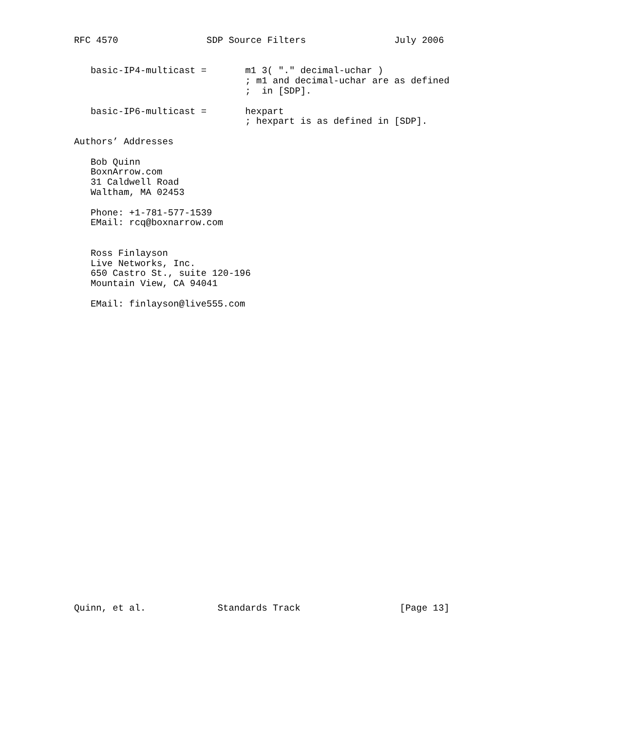RFC 4570                SDP Source Filters                July 2006


   basic-IP4-multicast =       m1 3( "." decimal-uchar )
                               ; m1 and decimal-uchar are as defined
                               ;  in [SDP].

   basic-IP6-multicast =       hexpart
                               ; hexpart is as defined in [SDP].

Authors’ Addresses

   Bob Quinn
   BoxnArrow.com
   31 Caldwell Road
   Waltham, MA 02453

   Phone: +1-781-577-1539
   EMail: rcq@boxnarrow.com


   Ross Finlayson
   Live Networks, Inc.
   650 Castro St., suite 120-196
   Mountain View, CA 94041

   EMail: finlayson@live555.com





























Quinn, et al.             Standards Track                  [Page 13]